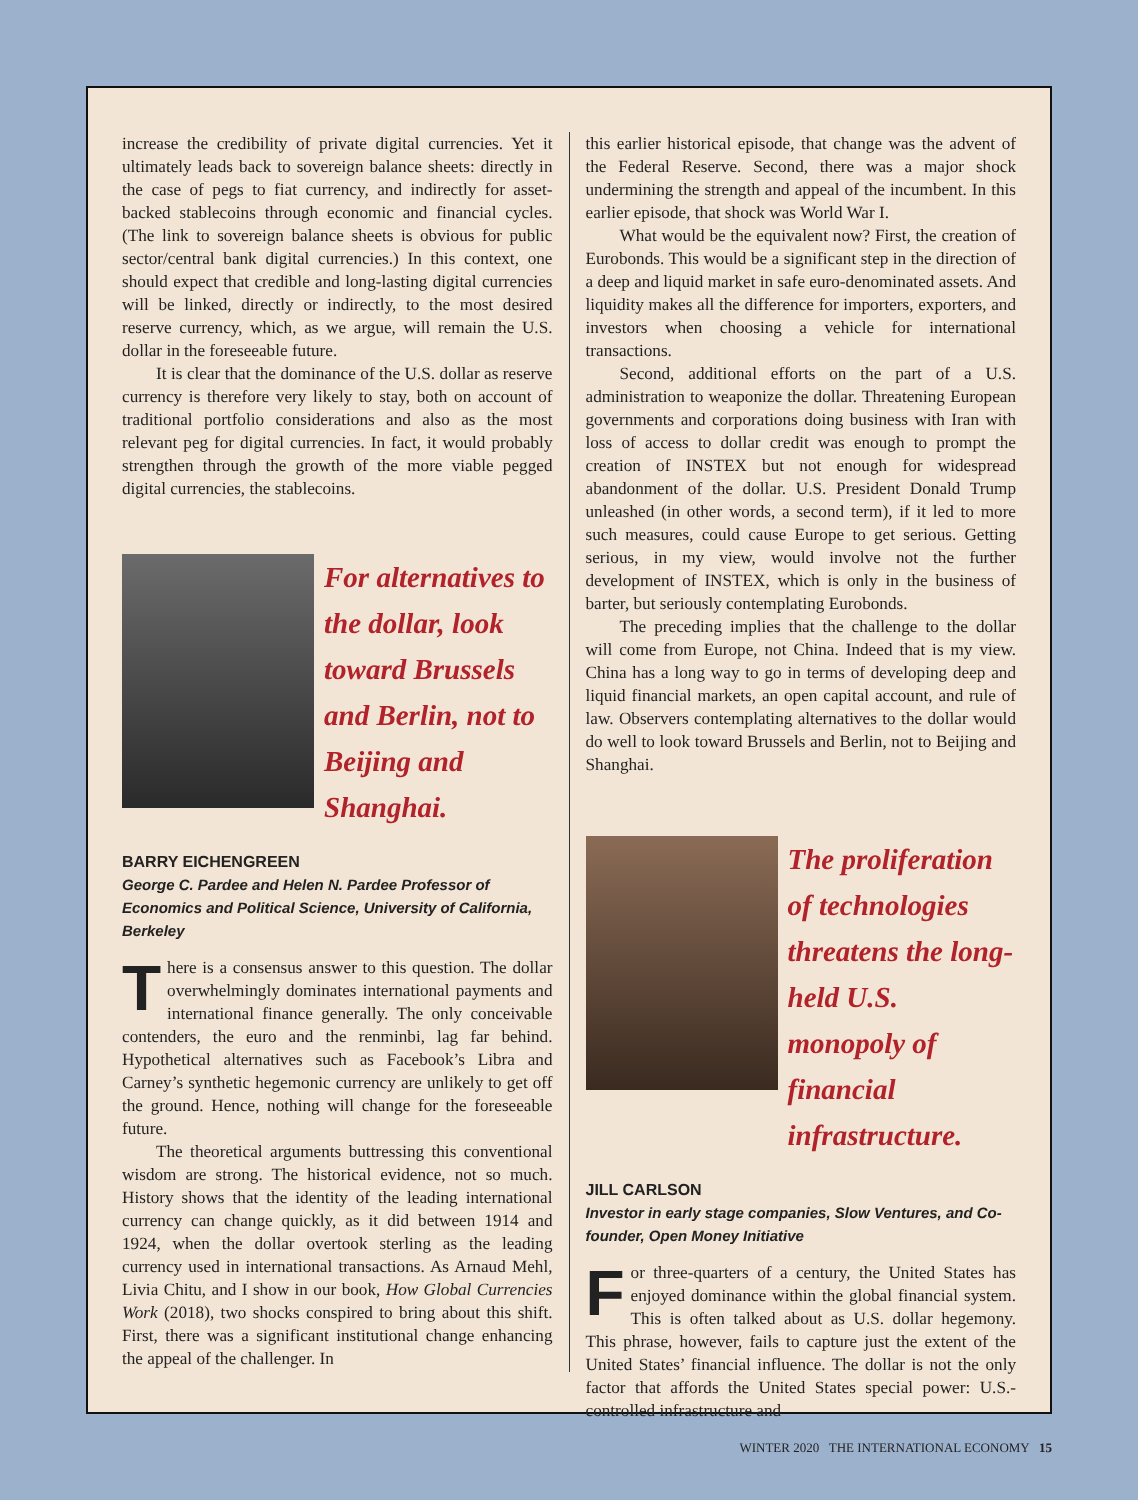increase the credibility of private digital currencies. Yet it ultimately leads back to sovereign balance sheets: directly in the case of pegs to fiat currency, and indirectly for asset-backed stablecoins through economic and financial cycles. (The link to sovereign balance sheets is obvious for public sector/central bank digital currencies.) In this context, one should expect that credible and long-lasting digital currencies will be linked, directly or indirectly, to the most desired reserve currency, which, as we argue, will remain the U.S. dollar in the foreseeable future.
It is clear that the dominance of the U.S. dollar as reserve currency is therefore very likely to stay, both on account of traditional portfolio considerations and also as the most relevant peg for digital currencies. In fact, it would probably strengthen through the growth of the more viable pegged digital currencies, the stablecoins.
For alternatives to the dollar, look toward Brussels and Berlin, not to Beijing and Shanghai.
BARRY EICHENGREEN
George C. Pardee and Helen N. Pardee Professor of Economics and Political Science, University of California, Berkeley
There is a consensus answer to this question. The dollar overwhelmingly dominates international payments and international finance generally. The only conceivable contenders, the euro and the renminbi, lag far behind. Hypothetical alternatives such as Facebook’s Libra and Carney’s synthetic hegemonic currency are unlikely to get off the ground. Hence, nothing will change for the foreseeable future.
The theoretical arguments buttressing this conventional wisdom are strong. The historical evidence, not so much. History shows that the identity of the leading international currency can change quickly, as it did between 1914 and 1924, when the dollar overtook sterling as the leading currency used in international transactions. As Arnaud Mehl, Livia Chitu, and I show in our book, How Global Currencies Work (2018), two shocks conspired to bring about this shift. First, there was a significant institutional change enhancing the appeal of the challenger. In
this earlier historical episode, that change was the advent of the Federal Reserve. Second, there was a major shock undermining the strength and appeal of the incumbent. In this earlier episode, that shock was World War I.
What would be the equivalent now? First, the creation of Eurobonds. This would be a significant step in the direction of a deep and liquid market in safe euro-denominated assets. And liquidity makes all the difference for importers, exporters, and investors when choosing a vehicle for international transactions.
Second, additional efforts on the part of a U.S. administration to weaponize the dollar. Threatening European governments and corporations doing business with Iran with loss of access to dollar credit was enough to prompt the creation of INSTEX but not enough for widespread abandonment of the dollar. U.S. President Donald Trump unleashed (in other words, a second term), if it led to more such measures, could cause Europe to get serious. Getting serious, in my view, would involve not the further development of INSTEX, which is only in the business of barter, but seriously contemplating Eurobonds.
The preceding implies that the challenge to the dollar will come from Europe, not China. Indeed that is my view. China has a long way to go in terms of developing deep and liquid financial markets, an open capital account, and rule of law. Observers contemplating alternatives to the dollar would do well to look toward Brussels and Berlin, not to Beijing and Shanghai.
The proliferation of technologies threatens the long-held U.S. monopoly of financial infrastructure.
JILL CARLSON
Investor in early stage companies, Slow Ventures, and Co-founder, Open Money Initiative
For three-quarters of a century, the United States has enjoyed dominance within the global financial system. This is often talked about as U.S. dollar hegemony. This phrase, however, fails to capture just the extent of the United States’ financial influence. The dollar is not the only factor that affords the United States special power: U.S.-controlled infrastructure and
WINTER 2020 THE INTERNATIONAL ECONOMY 15